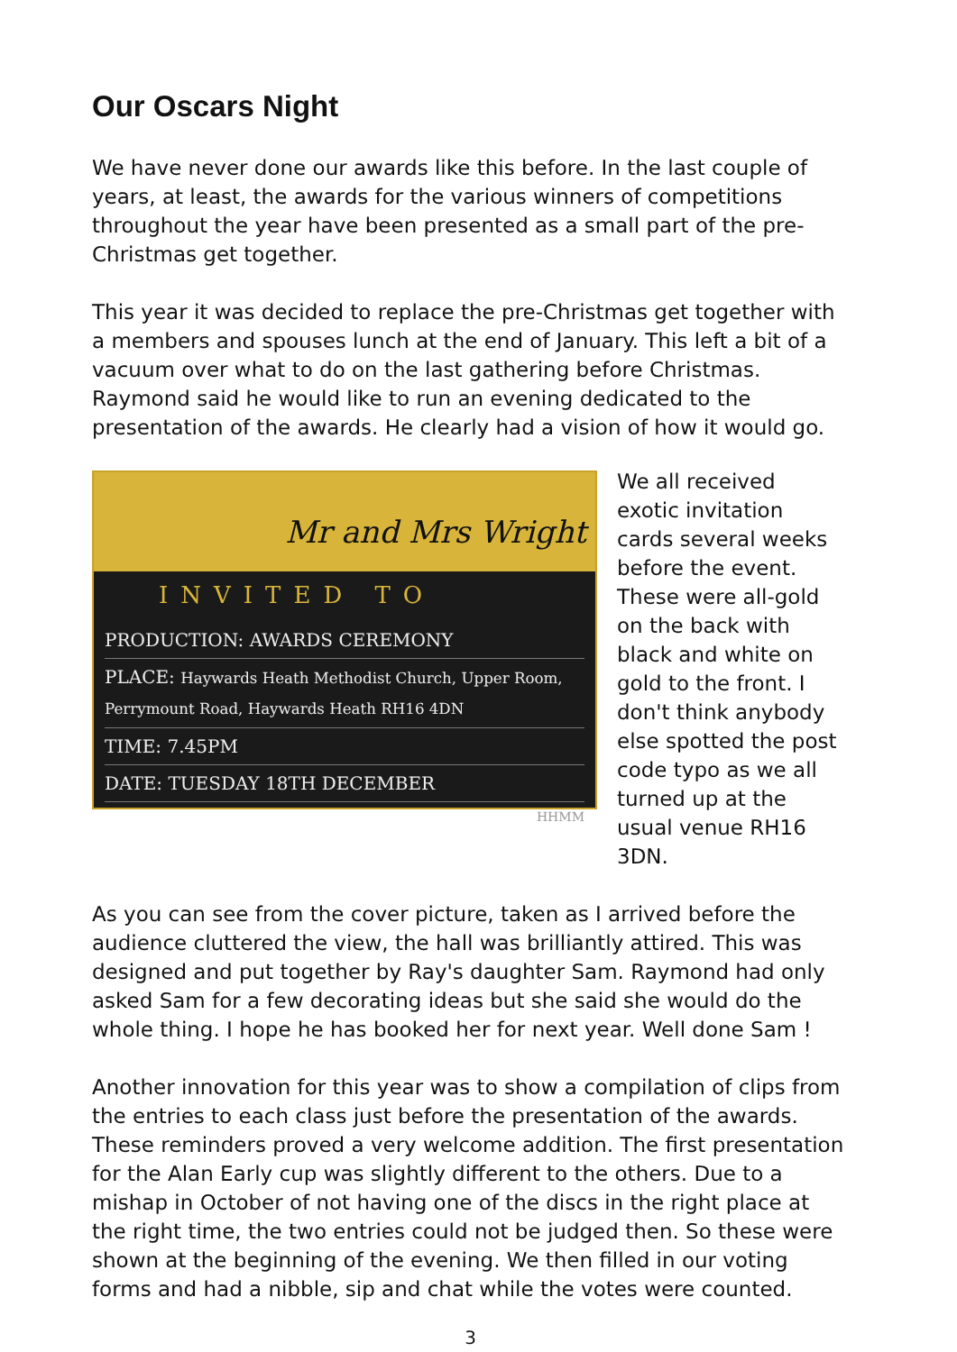Our Oscars Night
We have never done our awards like this before. In the last couple of years, at least, the awards for the various winners of competitions throughout the year have been presented as a small part of the pre-Christmas get together.
This year it was decided to replace the pre-Christmas get together with a members and spouses lunch at the end of January. This left a bit of a vacuum over what to do on the last gathering before Christmas. Raymond said he would like to run an evening dedicated to the presentation of the awards. He clearly had a vision of how it would go.
Mr and Mrs Wright
INVITED TO
PRODUCTION: AWARDS CEREMONY
PLACE: Haywards Heath Methodist Church, Upper Room, Perrymount Road, Haywards Heath RH16 4DN
TIME: 7.45PM
DATE: TUESDAY 18TH DECEMBER
HHMM
We all received exotic invitation cards several weeks before the event. These were all-gold on the back with black and white on gold to the front. I don't think anybody else spotted the post code typo as we all turned up at the usual venue RH16 3DN.
As you can see from the cover picture, taken as I arrived before the audience cluttered the view, the hall was brilliantly attired. This was designed and put together by Ray's daughter Sam. Raymond had only asked Sam for a few decorating ideas but she said she would do the whole thing. I hope he has booked her for next year. Well done Sam !
Another innovation for this year was to show a compilation of clips from the entries to each class just before the presentation of the awards. These reminders proved a very welcome addition. The first presentation for the Alan Early cup was slightly different to the others. Due to a mishap in October of not having one of the discs in the right place at the right time, the two entries could not be judged then. So these were shown at the beginning of the evening. We then filled in our voting forms and had a nibble, sip and chat while the votes were counted.
3